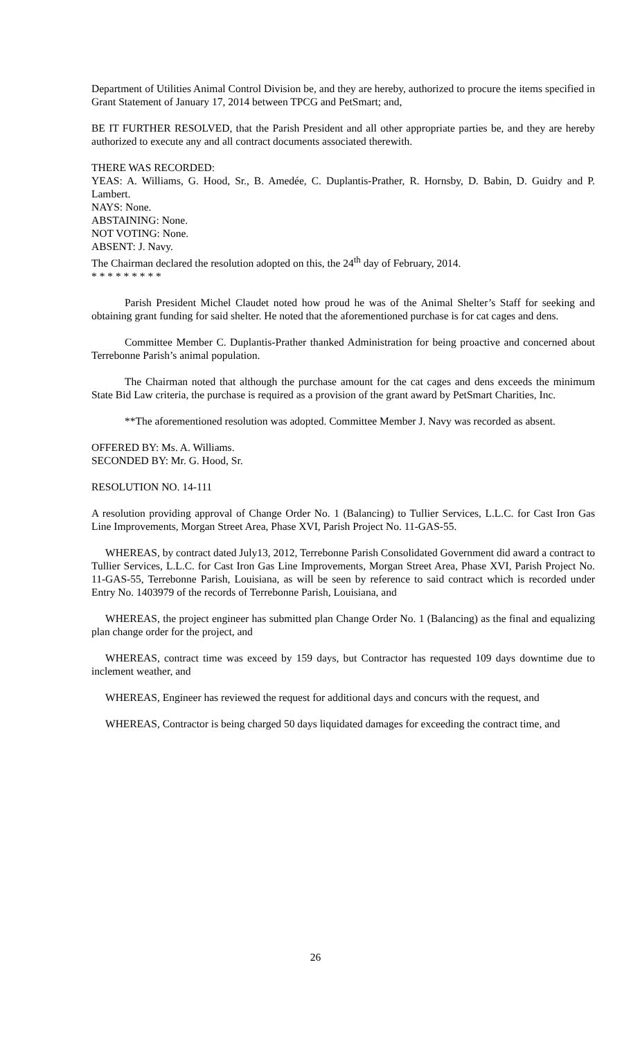Department of Utilities Animal Control Division be, and they are hereby, authorized to procure the items specified in Grant Statement of January 17, 2014 between TPCG and PetSmart; and,
BE IT FURTHER RESOLVED, that the Parish President and all other appropriate parties be, and they are hereby authorized to execute any and all contract documents associated therewith.
THERE WAS RECORDED:
YEAS: A. Williams, G. Hood, Sr., B. Amedée, C. Duplantis-Prather, R. Hornsby, D. Babin, D. Guidry and P. Lambert.
NAYS: None.
ABSTAINING: None.
NOT VOTING: None.
ABSENT: J. Navy.
The Chairman declared the resolution adopted on this, the 24<sup>th</sup> day of February, 2014.
* * * * * * * * *
Parish President Michel Claudet noted how proud he was of the Animal Shelter’s Staff for seeking and obtaining grant funding for said shelter. He noted that the aforementioned purchase is for cat cages and dens.
Committee Member C. Duplantis-Prather thanked Administration for being proactive and concerned about Terrebonne Parish’s animal population.
The Chairman noted that although the purchase amount for the cat cages and dens exceeds the minimum State Bid Law criteria, the purchase is required as a provision of the grant award by PetSmart Charities, Inc.
**The aforementioned resolution was adopted. Committee Member J. Navy was recorded as absent.
OFFERED BY: Ms. A. Williams.
SECONDED BY: Mr. G. Hood, Sr.
RESOLUTION NO. 14-111
A resolution providing approval of Change Order No. 1 (Balancing) to Tullier Services, L.L.C. for Cast Iron Gas Line Improvements, Morgan Street Area, Phase XVI, Parish Project No. 11-GAS-55.
WHEREAS, by contract dated July13, 2012, Terrebonne Parish Consolidated Government did award a contract to Tullier Services, L.L.C. for Cast Iron Gas Line Improvements, Morgan Street Area, Phase XVI, Parish Project No. 11-GAS-55, Terrebonne Parish, Louisiana, as will be seen by reference to said contract which is recorded under Entry No. 1403979 of the records of Terrebonne Parish, Louisiana, and
WHEREAS, the project engineer has submitted plan Change Order No. 1 (Balancing) as the final and equalizing plan change order for the project, and
WHEREAS, contract time was exceed by 159 days, but Contractor has requested 109 days downtime due to inclement weather, and
WHEREAS, Engineer has reviewed the request for additional days and concurs with the request, and
WHEREAS, Contractor is being charged 50 days liquidated damages for exceeding the contract time, and
26